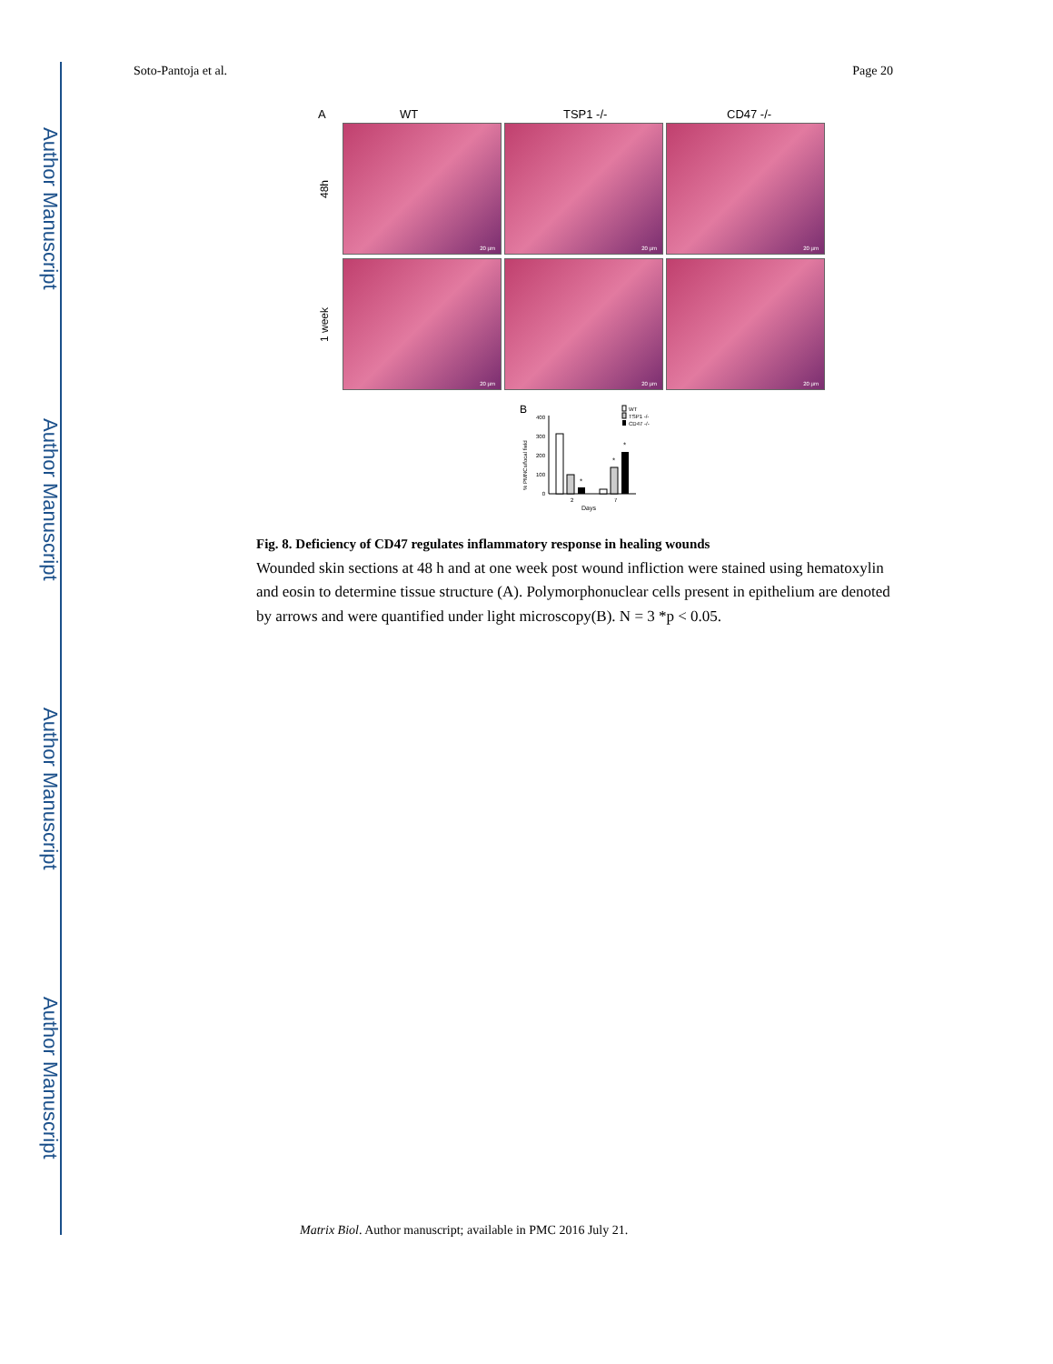Author Manuscript
Author Manuscript
Author Manuscript
Author Manuscript
Soto-Pantoja et al. Page 20
A WT TSP1 -/- CD47 -/-
48h
20 µm
20 µm
20 µm
1 week
20 µm
20 µm
20 µm
B
% PMNCs/focal field
400
300
200
100
0
*
*
*
2
7
Days
WT
TSP1 -/-
CD47 -/-
Fig. 8. Deficiency of CD47 regulates inflammatory response in healing wounds
Wounded skin sections at 48 h and at one week post wound infliction were stained using hematoxylin and eosin to determine tissue structure (A). Polymorphonuclear cells present in epithelium are denoted by arrows and were quantified under light microscopy(B). N = 3 *p < 0.05.
Matrix Biol. Author manuscript; available in PMC 2016 July 21.